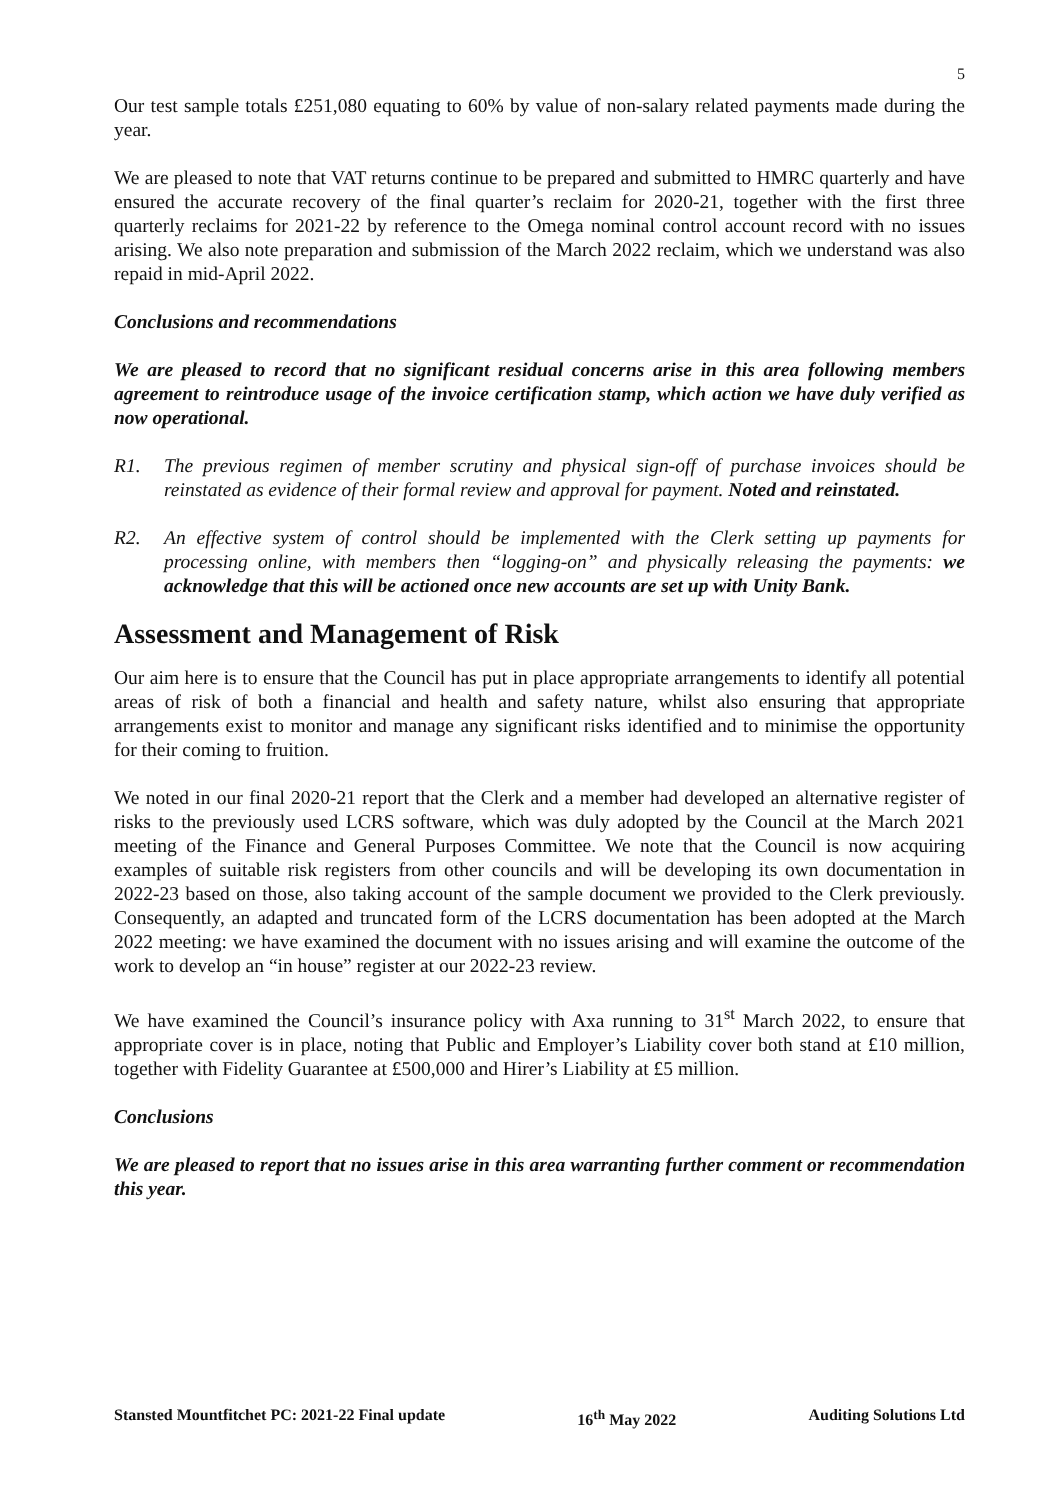5
Our test sample totals £251,080 equating to 60% by value of non-salary related payments made during the year.
We are pleased to note that VAT returns continue to be prepared and submitted to HMRC quarterly and have ensured the accurate recovery of the final quarter’s reclaim for 2020-21, together with the first three quarterly reclaims for 2021-22 by reference to the Omega nominal control account record with no issues arising. We also note preparation and submission of the March 2022 reclaim, which we understand was also repaid in mid-April 2022.
Conclusions and recommendations
We are pleased to record that no significant residual concerns arise in this area following members agreement to reintroduce usage of the invoice certification stamp, which action we have duly verified as now operational.
R1. The previous regimen of member scrutiny and physical sign-off of purchase invoices should be reinstated as evidence of their formal review and approval for payment. Noted and reinstated.
R2. An effective system of control should be implemented with the Clerk setting up payments for processing online, with members then “logging-on” and physically releasing the payments: we acknowledge that this will be actioned once new accounts are set up with Unity Bank.
Assessment and Management of Risk
Our aim here is to ensure that the Council has put in place appropriate arrangements to identify all potential areas of risk of both a financial and health and safety nature, whilst also ensuring that appropriate arrangements exist to monitor and manage any significant risks identified and to minimise the opportunity for their coming to fruition.
We noted in our final 2020-21 report that the Clerk and a member had developed an alternative register of risks to the previously used LCRS software, which was duly adopted by the Council at the March 2021 meeting of the Finance and General Purposes Committee. We note that the Council is now acquiring examples of suitable risk registers from other councils and will be developing its own documentation in 2022-23 based on those, also taking account of the sample document we provided to the Clerk previously. Consequently, an adapted and truncated form of the LCRS documentation has been adopted at the March 2022 meeting: we have examined the document with no issues arising and will examine the outcome of the work to develop an “in house” register at our 2022-23 review.
We have examined the Council’s insurance policy with Axa running to 31<sup>st</sup> March 2022, to ensure that appropriate cover is in place, noting that Public and Employer’s Liability cover both stand at £10 million, together with Fidelity Guarantee at £500,000 and Hirer’s Liability at £5 million.
Conclusions
We are pleased to report that no issues arise in this area warranting further comment or recommendation this year.
Stansted Mountfitchet PC: 2021-22 Final update 16<sup>th</sup> May 2022 Auditing Solutions Ltd